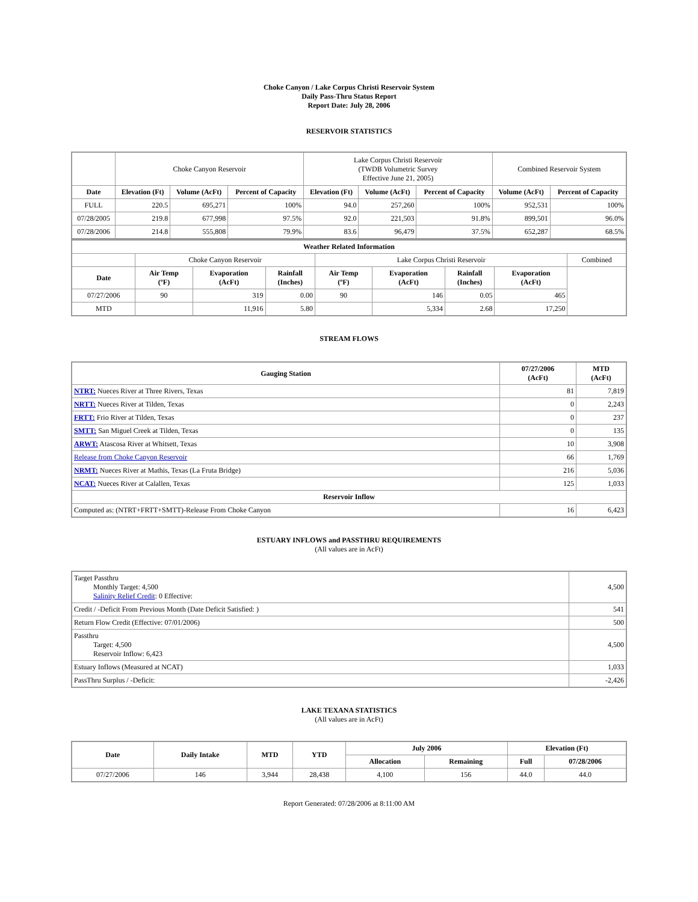Choke Canyon / Lake Corpus Christi Reservoir System
Daily Pass-Thru Status Report
Report Date: July 28, 2006
RESERVOIR STATISTICS
| | Choke Canyon Reservoir | | | Lake Corpus Christi Reservoir (TWDB Volumetric Survey Effective June 21, 2005) | | | Combined Reservoir System | |
| Date | Elevation (Ft) | Volume (AcFt) | Percent of Capacity | Elevation (Ft) | Volume (AcFt) | Percent of Capacity | Volume (AcFt) | Percent of Capacity |
| FULL | 220.5 | 695,271 | 100% | 94.0 | 257,260 | 100% | 952,531 | 100% |
| 07/28/2005 | 219.8 | 677,998 | 97.5% | 92.0 | 221,503 | 91.8% | 899,501 | 96.0% |
| 07/28/2006 | 214.8 | 555,808 | 79.9% | 83.6 | 96,479 | 37.5% | 652,287 | 68.5% |
| Weather Related Information | | | | | | | | |
| --- | --- | --- | --- | --- | --- | --- | --- | --- |
| | Choke Canyon Reservoir | | | Lake Corpus Christi Reservoir | | | | Combined |
| Date | Air Temp (ºF) | Evaporation (AcFt) | Rainfall (Inches) | Air Temp (ºF) | Evaporation (AcFt) | Rainfall (Inches) | Evaporation (AcFt) | |
| 07/27/2006 | 90 | 319 | 0.00 | 90 | 146 | 0.05 | 465 | |
| MTD | | 11,916 | 5.80 | | 5,334 | 2.68 | 17,250 | |
STREAM FLOWS
| Gauging Station | 07/27/2006 (AcFt) | MTD (AcFt) |
| --- | --- | --- |
| NTRT: Nueces River at Three Rivers, Texas | 81 | 7,819 |
| NRTT: Nueces River at Tilden, Texas | 0 | 2,243 |
| FRTT: Frio River at Tilden, Texas | 0 | 237 |
| SMTT: San Miguel Creek at Tilden, Texas | 0 | 135 |
| ARWT: Atascosa River at Whitsett, Texas | 10 | 3,908 |
| Release from Choke Canyon Reservoir | 66 | 1,769 |
| NRMT: Nueces River at Mathis, Texas (La Fruta Bridge) | 216 | 5,036 |
| NCAT: Nueces River at Calallen, Texas | 125 | 1,033 |
| Reservoir Inflow | | |
| Computed as: (NTRT+FRTT+SMTT)-Release From Choke Canyon | 16 | 6,423 |
ESTUARY INFLOWS and PASSTHRU REQUIREMENTS
(All values are in AcFt)
| Target Passthru Monthly Target: 4,500 Salinity Relief Credit : 0 Effective: | 4,500 |
| Credit / -Deficit From Previous Month (Date Deficit Satisfied: ) | 541 |
| Return Flow Credit (Effective: 07/01/2006) | 500 |
| Passthru Target: 4,500 Reservoir Inflow: 6,423 | 4,500 |
| Estuary Inflows (Measured at NCAT) | 1,033 |
| PassThru Surplus / -Deficit: | -2,426 |
LAKE TEXANA STATISTICS
(All values are in AcFt)
| Date | Daily Intake | MTD | YTD | July 2006 | | Elevation (Ft) | |
| --- | --- | --- | --- | --- | --- | --- | --- |
| | | | | Allocation | Remaining | Full | 07/28/2006 |
| 07/27/2006 | 146 | 3,944 | 28,438 | 4,100 | 156 | 44.0 | 44.0 |
Report Generated: 07/28/2006 at 8:11:00 AM